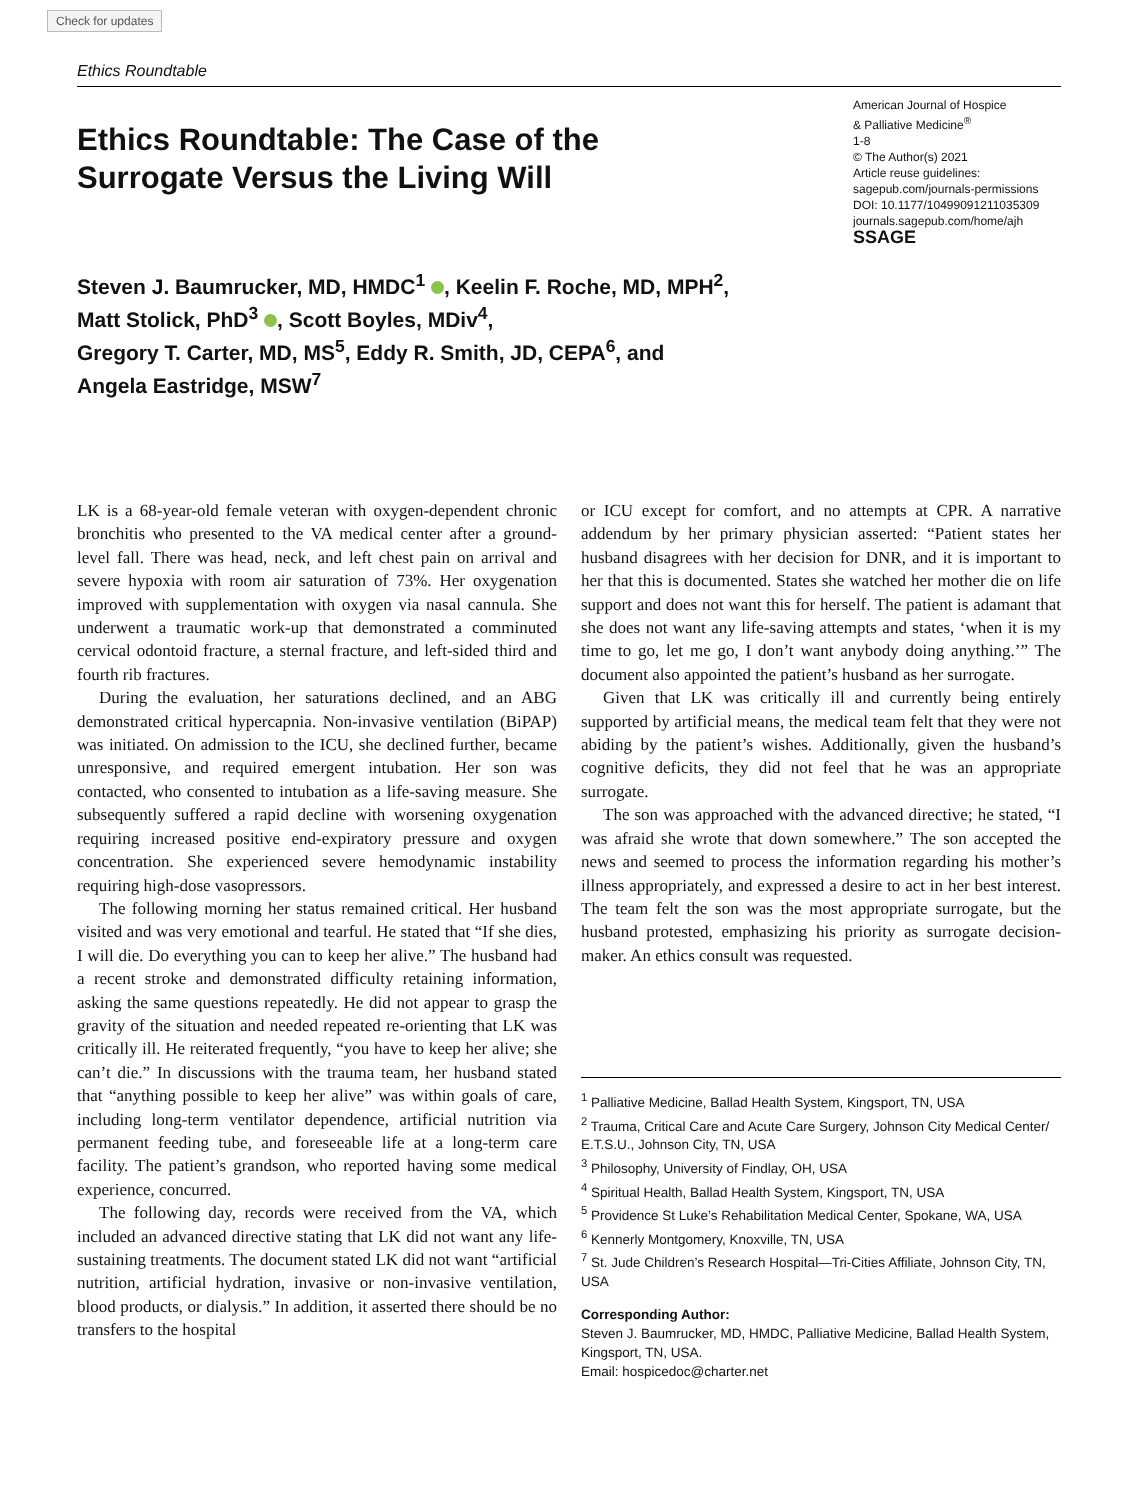Check for updates
Ethics Roundtable
Ethics Roundtable: The Case of the
Surrogate Versus the Living Will
American Journal of Hospice
& Palliative Medicine<sup>®</sup>
1-8
© The Author(s) 2021
Article reuse guidelines:
sagepub.com/journals-permissions
DOI: 10.1177/10499091211035309
journals.sagepub.com/home/ajh
SSAGE
Steven J. Baumrucker, MD, HMDC<sup>1</sup> , Keelin F. Roche, MD, MPH<sup>2</sup>,
Matt Stolick, PhD<sup>3</sup> , Scott Boyles, MDiv<sup>4</sup>,
Gregory T. Carter, MD, MS<sup>5</sup>, Eddy R. Smith, JD, CEPA<sup>6</sup>, and
Angela Eastridge, MSW<sup>7</sup>
LK is a 68-year-old female veteran with oxygen-dependent chronic bronchitis who presented to the VA medical center after a ground-level fall. There was head, neck, and left chest pain on arrival and severe hypoxia with room air saturation of 73%. Her oxygenation improved with supplementation with oxygen via nasal cannula. She underwent a traumatic work-up that demonstrated a comminuted cervical odontoid fracture, a sternal fracture, and left-sided third and fourth rib fractures.
During the evaluation, her saturations declined, and an ABG demonstrated critical hypercapnia. Non-invasive ventilation (BiPAP) was initiated. On admission to the ICU, she declined further, became unresponsive, and required emergent intubation. Her son was contacted, who consented to intubation as a life-saving measure. She subsequently suffered a rapid decline with worsening oxygenation requiring increased positive end-expiratory pressure and oxygen concentration. She experienced severe hemodynamic instability requiring high-dose vasopressors.
The following morning her status remained critical. Her husband visited and was very emotional and tearful. He stated that “If she dies, I will die. Do everything you can to keep her alive.” The husband had a recent stroke and demonstrated difficulty retaining information, asking the same questions repeatedly. He did not appear to grasp the gravity of the situation and needed repeated re-orienting that LK was critically ill. He reiterated frequently, “you have to keep her alive; she can’t die.” In discussions with the trauma team, her husband stated that “anything possible to keep her alive” was within goals of care, including long-term ventilator dependence, artificial nutrition via permanent feeding tube, and foreseeable life at a long-term care facility. The patient’s grandson, who reported having some medical experience, concurred.
The following day, records were received from the VA, which included an advanced directive stating that LK did not want any life-sustaining treatments. The document stated LK did not want “artificial nutrition, artificial hydration, invasive or non-invasive ventilation, blood products, or dialysis.” In addition, it asserted there should be no transfers to the hospital
or ICU except for comfort, and no attempts at CPR. A narrative addendum by her primary physician asserted: “Patient states her husband disagrees with her decision for DNR, and it is important to her that this is documented. States she watched her mother die on life support and does not want this for herself. The patient is adamant that she does not want any life-saving attempts and states, ‘when it is my time to go, let me go, I don’t want anybody doing anything.’” The document also appointed the patient’s husband as her surrogate.
Given that LK was critically ill and currently being entirely supported by artificial means, the medical team felt that they were not abiding by the patient’s wishes. Additionally, given the husband’s cognitive deficits, they did not feel that he was an appropriate surrogate.
The son was approached with the advanced directive; he stated, “I was afraid she wrote that down somewhere.” The son accepted the news and seemed to process the information regarding his mother’s illness appropriately, and expressed a desire to act in her best interest. The team felt the son was the most appropriate surrogate, but the husband protested, emphasizing his priority as surrogate decision-maker. An ethics consult was requested.
<sup>1</sup> Palliative Medicine, Ballad Health System, Kingsport, TN, USA
<sup>2</sup> Trauma, Critical Care and Acute Care Surgery, Johnson City Medical Center/ E.T.S.U., Johnson City, TN, USA
<sup>3</sup> Philosophy, University of Findlay, OH, USA
<sup>4</sup> Spiritual Health, Ballad Health System, Kingsport, TN, USA
<sup>5</sup> Providence St Luke’s Rehabilitation Medical Center, Spokane, WA, USA
<sup>6</sup> Kennerly Montgomery, Knoxville, TN, USA
<sup>7</sup> St. Jude Children’s Research Hospital—Tri-Cities Affiliate, Johnson City, TN, USA
Corresponding Author:
Steven J. Baumrucker, MD, HMDC, Palliative Medicine, Ballad Health System, Kingsport, TN, USA.
Email: hospicedoc@charter.net